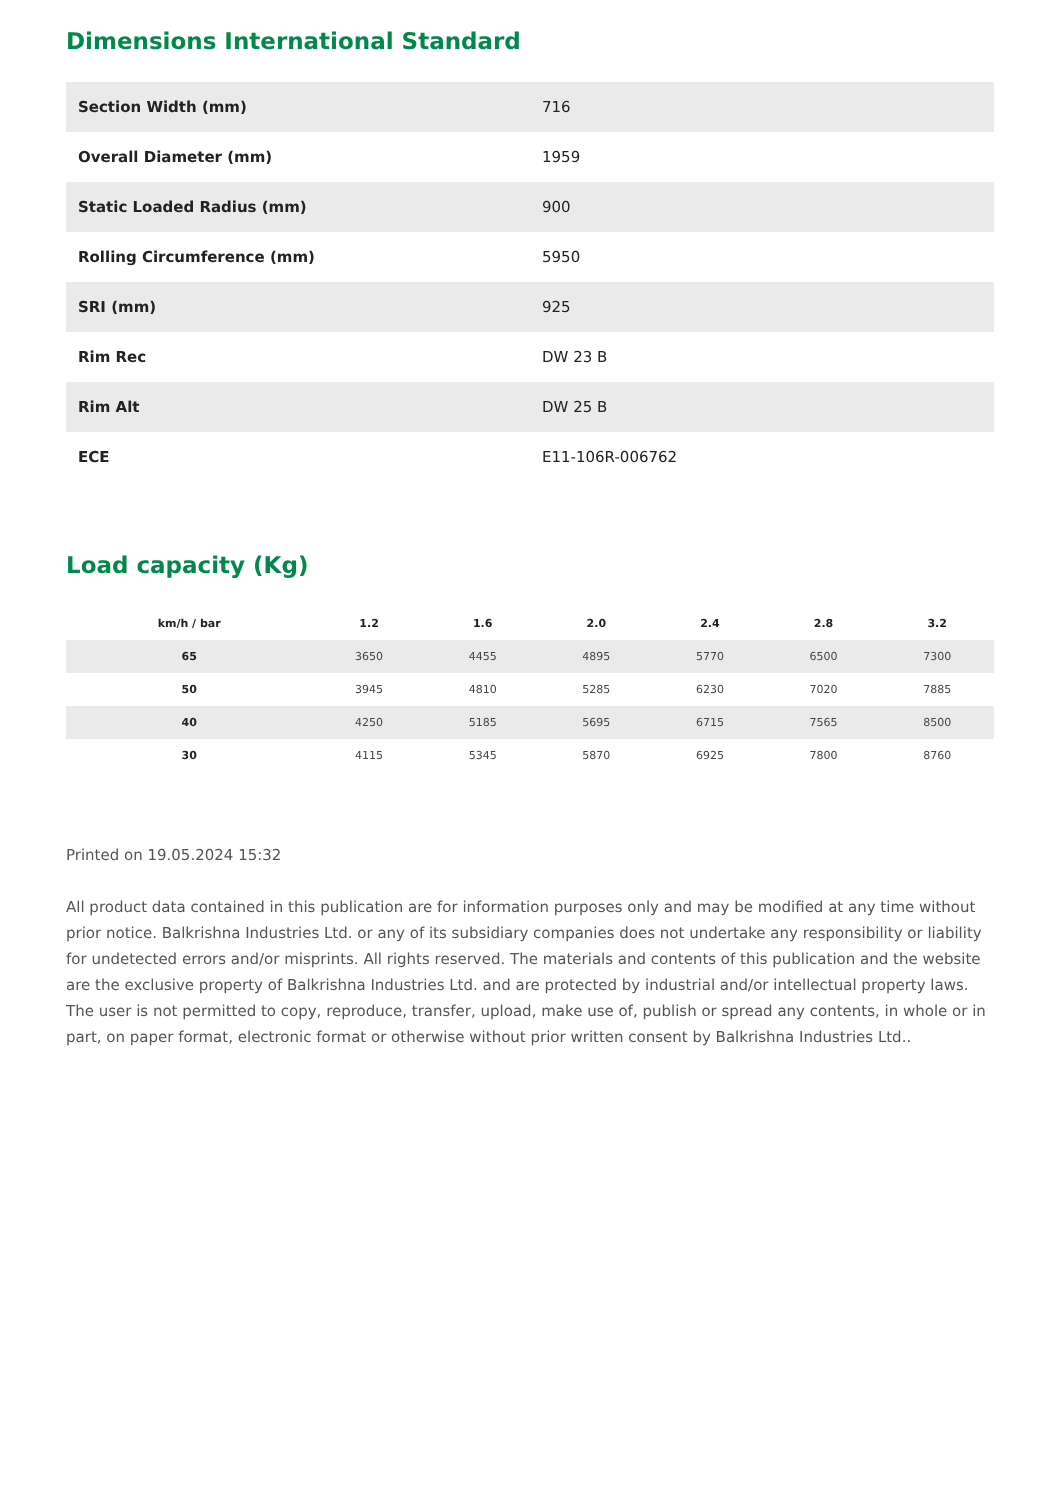Dimensions International Standard
| Section Width (mm) | 716 |
| Overall Diameter (mm) | 1959 |
| Static Loaded Radius (mm) | 900 |
| Rolling Circumference (mm) | 5950 |
| SRI (mm) | 925 |
| Rim Rec | DW 23 B |
| Rim Alt | DW 25 B |
| ECE | E11-106R-006762 |
Load capacity (Kg)
| km/h / bar | 1.2 | 1.6 | 2.0 | 2.4 | 2.8 | 3.2 |
| --- | --- | --- | --- | --- | --- | --- |
| 65 | 3650 | 4455 | 4895 | 5770 | 6500 | 7300 |
| 50 | 3945 | 4810 | 5285 | 6230 | 7020 | 7885 |
| 40 | 4250 | 5185 | 5695 | 6715 | 7565 | 8500 |
| 30 | 4115 | 5345 | 5870 | 6925 | 7800 | 8760 |
Printed on 19.05.2024 15:32
All product data contained in this publication are for information purposes only and may be modified at any time without prior notice. Balkrishna Industries Ltd. or any of its subsidiary companies does not undertake any responsibility or liability for undetected errors and/or misprints. All rights reserved. The materials and contents of this publication and the website are the exclusive property of Balkrishna Industries Ltd. and are protected by industrial and/or intellectual property laws. The user is not permitted to copy, reproduce, transfer, upload, make use of, publish or spread any contents, in whole or in part, on paper format, electronic format or otherwise without prior written consent by Balkrishna Industries Ltd..